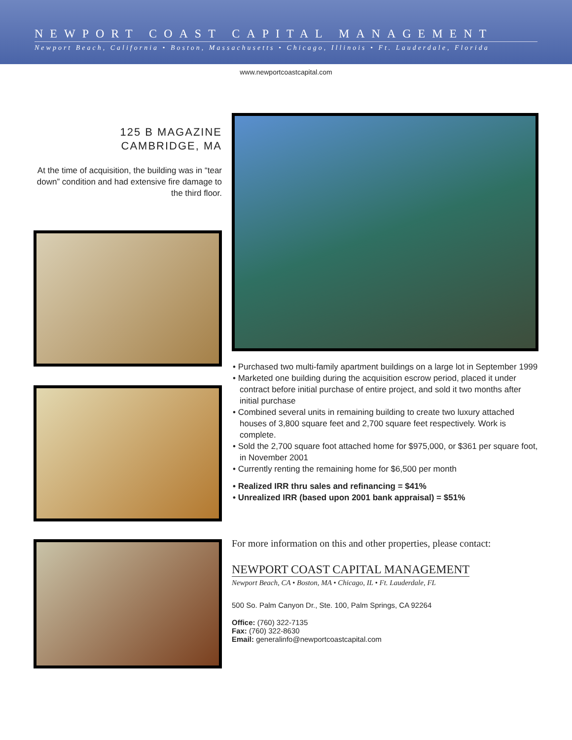NEWPORT COAST CAPITAL MANAGEMENT
Newport Beach, California • Boston, Massachusetts • Chicago, Illinois • Ft. Lauderdale, Florida
www.newportcoastcapital.com
125 B MAGAZINE
CAMBRIDGE, MA
At the time of acquisition, the building was in “tear down” condition and had extensive fire damage to the third floor.
• Purchased two multi-family apartment buildings on a large lot in September 1999
• Marketed one building during the acquisition escrow period, placed it under contract before initial purchase of entire project, and sold it two months after initial purchase
• Combined several units in remaining building to create two luxury attached houses of 3,800 square feet and 2,700 square feet respectively. Work is complete.
• Sold the 2,700 square foot attached home for $975,000, or $361 per square foot, in November 2001
• Currently renting the remaining home for $6,500 per month
• Realized IRR thru sales and refinancing = $41%
• Unrealized IRR (based upon 2001 bank appraisal) = $51%
For more information on this and other properties, please contact:
NEWPORT COAST CAPITAL MANAGEMENT
Newport Beach, CA • Boston, MA • Chicago, IL • Ft. Lauderdale, FL
500 So. Palm Canyon Dr., Ste. 100, Palm Springs, CA 92264
Office: (760) 322-7135
Fax: (760) 322-8630
Email: generalinfo@newportcoastcapital.com